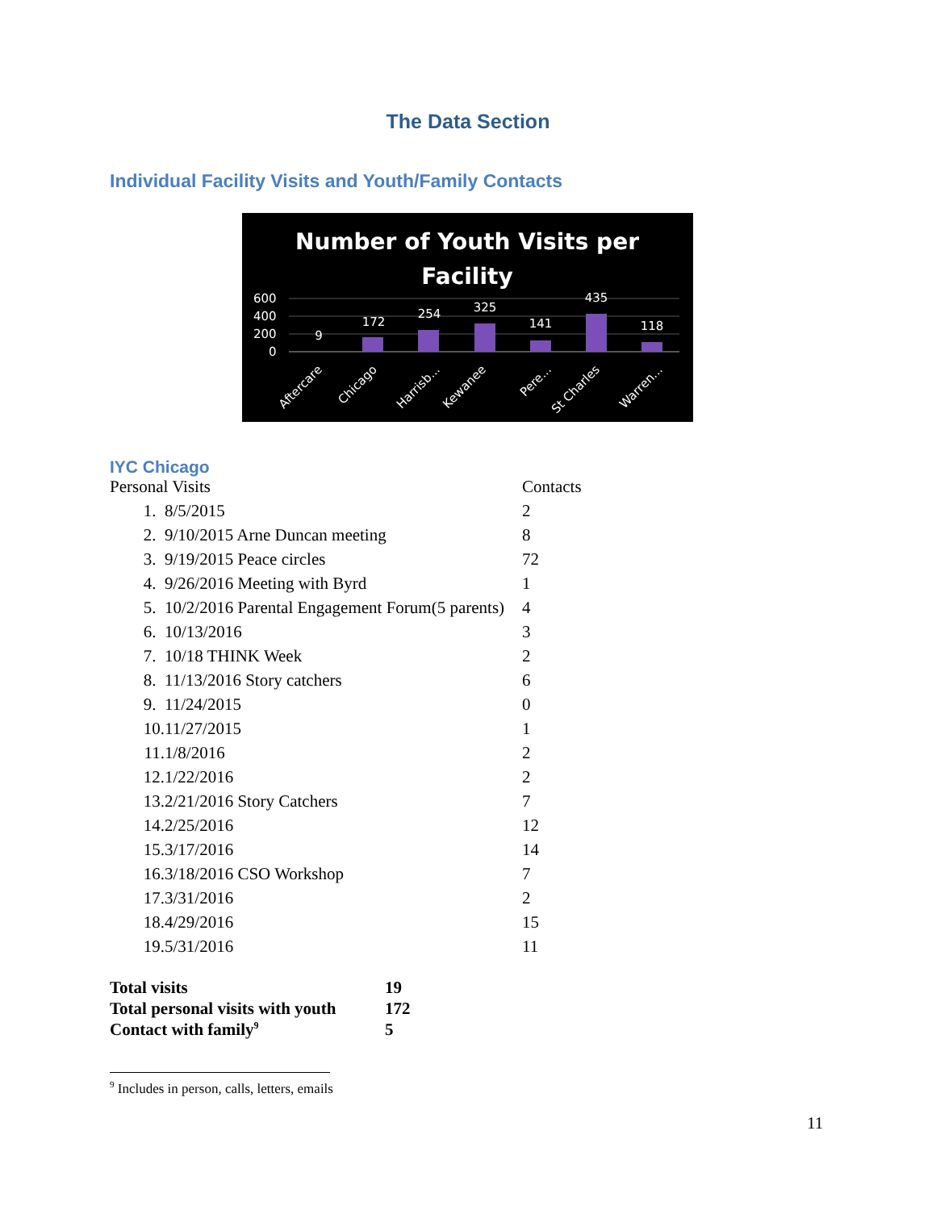The Data Section
Individual Facility Visits and Youth/Family Contacts
Number of Youth Visits per
Facility
600
400
200
0
9
172
254
325
141
435
118
Aftercare
Chicago
Harrisb...
Kewanee
Pere...
St Charles
Warren...
IYC Chicago
| Personal Visits | | Contacts |
| 1. | 8/5/2015 | 2 |
| 2. | 9/10/2015 Arne Duncan meeting | 8 |
| 3. | 9/19/2015 Peace circles | 72 |
| 4. | 9/26/2016 Meeting with Byrd | 1 |
| 5. | 10/2/2016 Parental Engagement Forum(5 parents) | 4 |
| 6. | 10/13/2016 | 3 |
| 7. | 10/18 THINK Week | 2 |
| 8. | 11/13/2016 Story catchers | 6 |
| 9. | 11/24/2015 | 0 |
| 10. | 11/27/2015 | 1 |
| 11. | 1/8/2016 | 2 |
| 12. | 1/22/2016 | 2 |
| 13. | 2/21/2016 Story Catchers | 7 |
| 14. | 2/25/2016 | 12 |
| 15. | 3/17/2016 | 14 |
| 16. | 3/18/2016 CSO Workshop | 7 |
| 17. | 3/31/2016 | 2 |
| 18. | 4/29/2016 | 15 |
| 19. | 5/31/2016 | 11 |
| Total visits | 19 |
| Total personal visits with youth | 172 |
| Contact with family<sup>9</sup> | 5 |
<sup>9</sup> Includes in person, calls, letters, emails
11